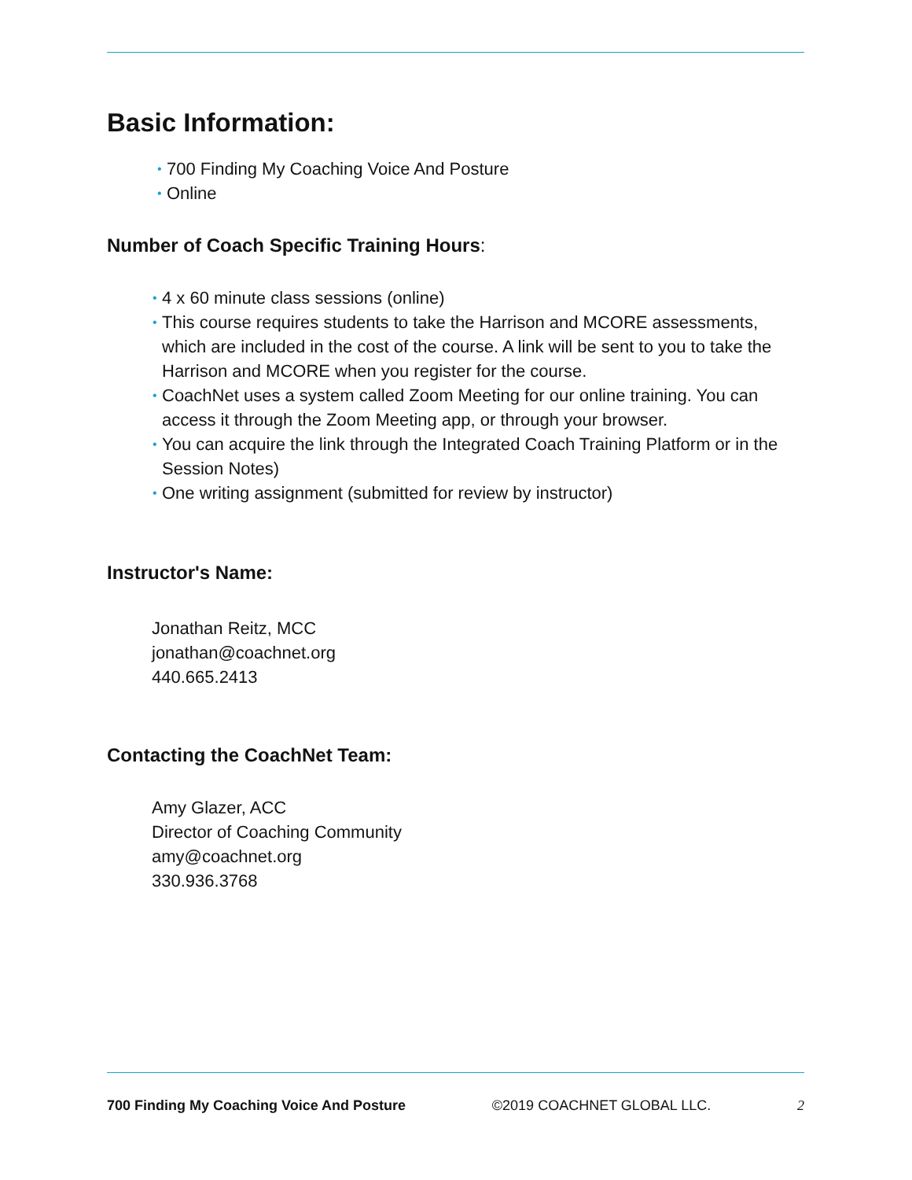Basic Information:
• 700 Finding My Coaching Voice And Posture
• Online
Number of Coach Specific Training Hours:
• 4 x 60 minute class sessions (online)
• This course requires students to take the Harrison and MCORE assessments, which are included in the cost of the course. A link will be sent to you to take the Harrison and MCORE when you register for the course.
• CoachNet uses a system called Zoom Meeting for our online training. You can access it through the Zoom Meeting app, or through your browser.
• You can acquire the link through the Integrated Coach Training Platform or in the Session Notes)
• One writing assignment (submitted for review by instructor)
Instructor's Name:
Jonathan Reitz, MCC
jonathan@coachnet.org
440.665.2413
Contacting the CoachNet Team:
Amy Glazer, ACC
Director of Coaching Community
amy@coachnet.org
330.936.3768
700 Finding My Coaching Voice And Posture ©2019 COACHNET GLOBAL LLC. 2